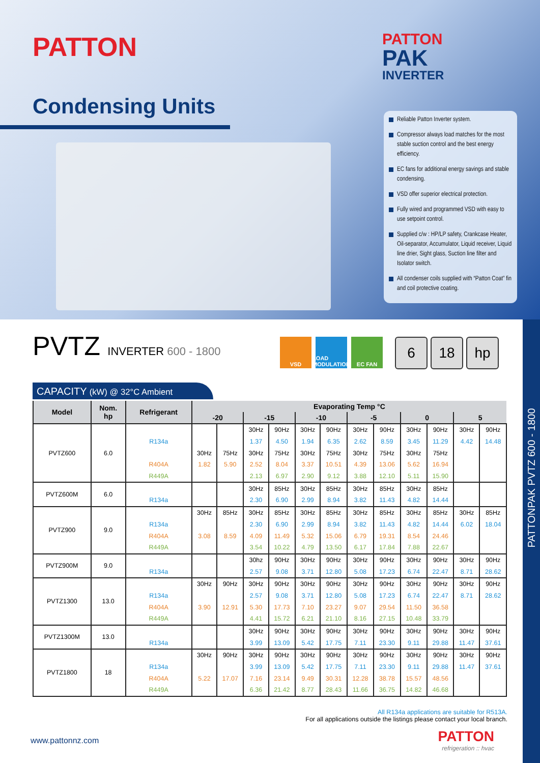PATTON
PATTON
PAK
INVERTER
Condensing Units
Reliable Patton Inverter system.
Compressor always load matches for the most stable suction control and the best energy efficiency.
EC fans for additional energy savings and stable condensing.
VSD offer superior electrical protection.
Fully wired and programmed VSD with easy to use setpoint control.
Supplied c/w : HP/LP safety, Crankcase Heater, Oil-separator, Accumulator, Liquid receiver, Liquid line drier, Sight glass, Suction line filter and Isolator switch.
All condenser coils supplied with “Patton Coat” fin and coil protective coating.
PATTONPAK PVTZ 600 - 1800
PVTZ INVERTER 600 - 1800
VSD LOAD MODULATION
EC FAN
6 18 hp
CAPACITY (kW) @ 32°C Ambient
| Model | Nom. hp | Refrigerant | Evaporating Temp °C | | | | | | | | | | | |
| --- | --- | --- | --- | --- | --- | --- | --- | --- | --- | --- | --- | --- | --- | --- |
| | | | -20 | | -15 | | -10 | | -5 | | 0 | | 5 | |
| PVTZ600 | 6.0 | | | | 30Hz | 90Hz | 30Hz | 90Hz | 30Hz | 90Hz | 30Hz | 90Hz | 30Hz | 90Hz |
| | | R134a | | | 1.37 | 4.50 | 1.94 | 6.35 | 2.62 | 8.59 | 3.45 | 11.29 | 4.42 | 14.48 |
| | | | 30Hz | 75Hz | 30Hz | 75Hz | 30Hz | 75Hz | 30Hz | 75Hz | 30Hz | 75Hz | | |
| | | R404A | 1.82 | 5.90 | 2.52 | 8.04 | 3.37 | 10.51 | 4.39 | 13.06 | 5.62 | 16.94 | | |
| | | R449A | | | 2.13 | 6.97 | 2.90 | 9.12 | 3.88 | 12.10 | 5.11 | 15.90 | | |
| PVTZ600M | 6.0 | | | | 30Hz | 85Hz | 30Hz | 85Hz | 30Hz | 85Hz | 30Hz | 85Hz | | |
| | | R134a | | | 2.30 | 6.90 | 2.99 | 8.94 | 3.82 | 11.43 | 4.82 | 14.44 | | |
| PVTZ900 | 9.0 | | 30Hz | 85Hz | 30Hz | 85Hz | 30Hz | 85Hz | 30Hz | 85Hz | 30Hz | 85Hz | 30Hz | 85Hz |
| | | R134a | | | 2.30 | 6.90 | 2.99 | 8.94 | 3.82 | 11.43 | 4.82 | 14.44 | 6.02 | 18.04 |
| | | R404A | 3.08 | 8.59 | 4.09 | 11.49 | 5.32 | 15.06 | 6.79 | 19.31 | 8.54 | 24.46 | | |
| | | R449A | | | 3.54 | 10.22 | 4.79 | 13.50 | 6.17 | 17.84 | 7.88 | 22.67 | | |
| PVTZ900M | 9.0 | | | | 30hz | 90Hz | 30Hz | 90Hz | 30Hz | 90Hz | 30Hz | 90Hz | 30Hz | 90Hz |
| | | R134a | | | 2.57 | 9.08 | 3.71 | 12.80 | 5.08 | 17.23 | 6.74 | 22.47 | 8.71 | 28.62 |
| PVTZ1300 | 13.0 | | 30Hz | 90Hz | 30Hz | 90Hz | 30Hz | 90Hz | 30Hz | 90Hz | 30Hz | 90Hz | 30Hz | 90Hz |
| | | R134a | | | 2.57 | 9.08 | 3.71 | 12.80 | 5.08 | 17.23 | 6.74 | 22.47 | 8.71 | 28.62 |
| | | R404A | 3.90 | 12.91 | 5.30 | 17.73 | 7.10 | 23.27 | 9.07 | 29.54 | 11.50 | 36.58 | | |
| | | R449A | | | 4.41 | 15.72 | 6.21 | 21.10 | 8.16 | 27.15 | 10.48 | 33.79 | | |
| PVTZ1300M | 13.0 | | | | 30Hz | 90Hz | 30Hz | 90Hz | 30Hz | 90Hz | 30Hz | 90Hz | 30Hz | 90Hz |
| | | R134a | | | 3.99 | 13.09 | 5.42 | 17.75 | 7.11 | 23.30 | 9.11 | 29.88 | 11.47 | 37.61 |
| PVTZ1800 | 18 | | 30Hz | 90Hz | 30Hz | 90Hz | 30Hz | 90Hz | 30Hz | 90Hz | 30Hz | 90Hz | 30Hz | 90Hz |
| | | R134a | | | 3.99 | 13.09 | 5.42 | 17.75 | 7.11 | 23.30 | 9.11 | 29.88 | 11.47 | 37.61 |
| | | R404A | 5.22 | 17.07 | 7.16 | 23.14 | 9.49 | 30.31 | 12.28 | 38.78 | 15.57 | 48.56 | | |
| | | R449A | | | 6.36 | 21.42 | 8.77 | 28.43 | 11.66 | 36.75 | 14.82 | 46.68 | | |
All R134a applications are suitable for R513A.
For all applications outside the listings please contact your local branch.
www.pattonnz.com PATTON
refrigeration :: hvac